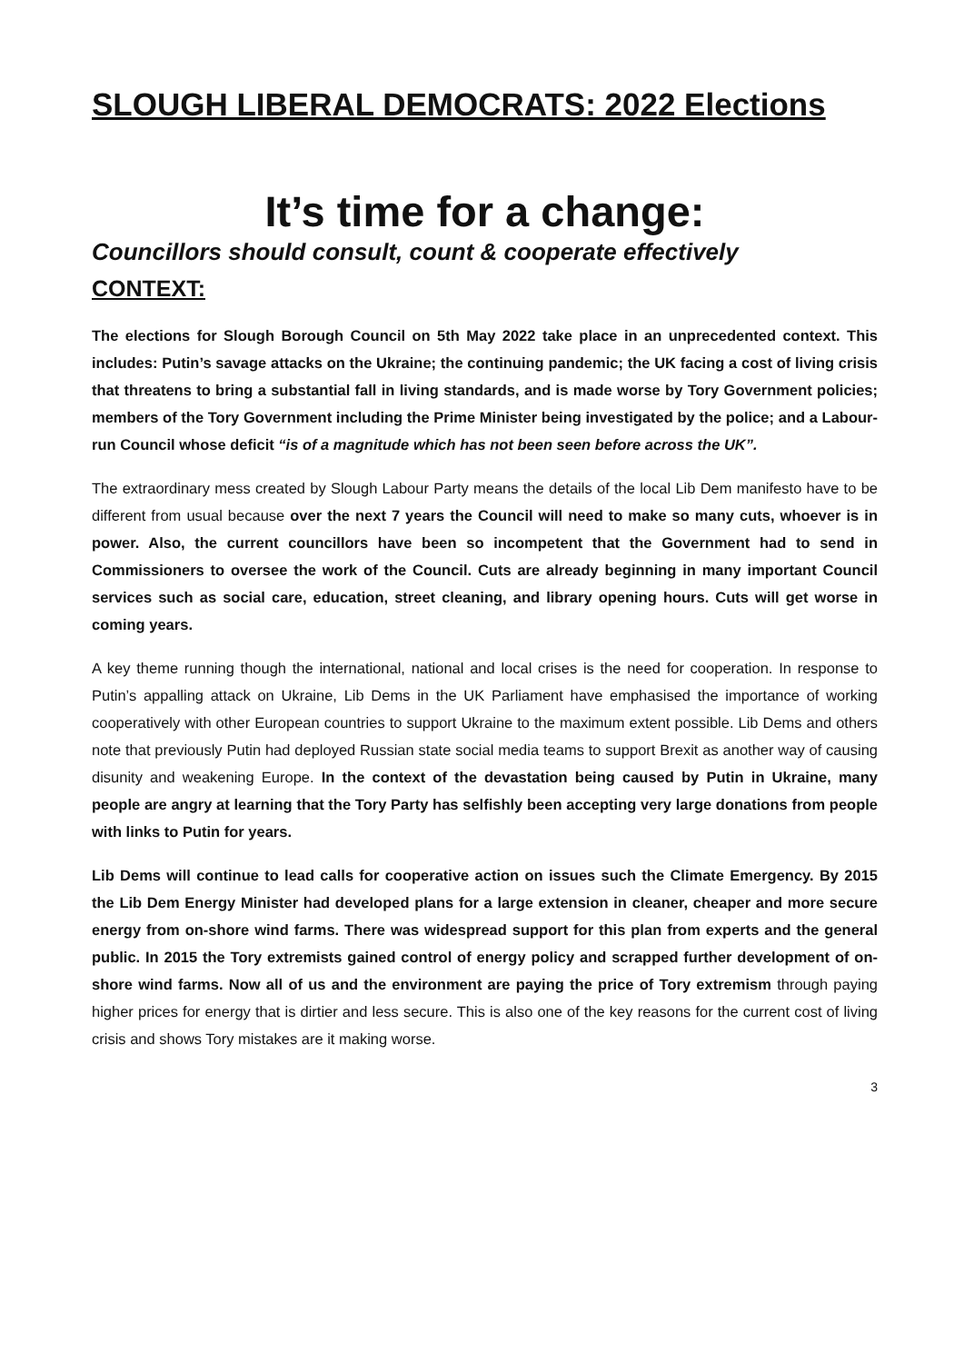SLOUGH LIBERAL DEMOCRATS: 2022 Elections
It’s time for a change:
Councillors should consult, count & cooperate effectively
CONTEXT:
The elections for Slough Borough Council on 5th May 2022 take place in an unprecedented context. This includes: Putin’s savage attacks on the Ukraine; the continuing pandemic; the UK facing a cost of living crisis that threatens to bring a substantial fall in living standards, and is made worse by Tory Government policies; members of the Tory Government including the Prime Minister being investigated by the police; and a Labour-run Council whose deficit “is of a magnitude which has not been seen before across the UK”.
The extraordinary mess created by Slough Labour Party means the details of the local Lib Dem manifesto have to be different from usual because over the next 7 years the Council will need to make so many cuts, whoever is in power. Also, the current councillors have been so incompetent that the Government had to send in Commissioners to oversee the work of the Council. Cuts are already beginning in many important Council services such as social care, education, street cleaning, and library opening hours. Cuts will get worse in coming years.
A key theme running though the international, national and local crises is the need for cooperation. In response to Putin’s appalling attack on Ukraine, Lib Dems in the UK Parliament have emphasised the importance of working cooperatively with other European countries to support Ukraine to the maximum extent possible. Lib Dems and others note that previously Putin had deployed Russian state social media teams to support Brexit as another way of causing disunity and weakening Europe. In the context of the devastation being caused by Putin in Ukraine, many people are angry at learning that the Tory Party has selfishly been accepting very large donations from people with links to Putin for years.
Lib Dems will continue to lead calls for cooperative action on issues such the Climate Emergency. By 2015 the Lib Dem Energy Minister had developed plans for a large extension in cleaner, cheaper and more secure energy from on-shore wind farms. There was widespread support for this plan from experts and the general public. In 2015 the Tory extremists gained control of energy policy and scrapped further development of on-shore wind farms. Now all of us and the environment are paying the price of Tory extremism through paying higher prices for energy that is dirtier and less secure. This is also one of the key reasons for the current cost of living crisis and shows Tory mistakes are it making worse.
3